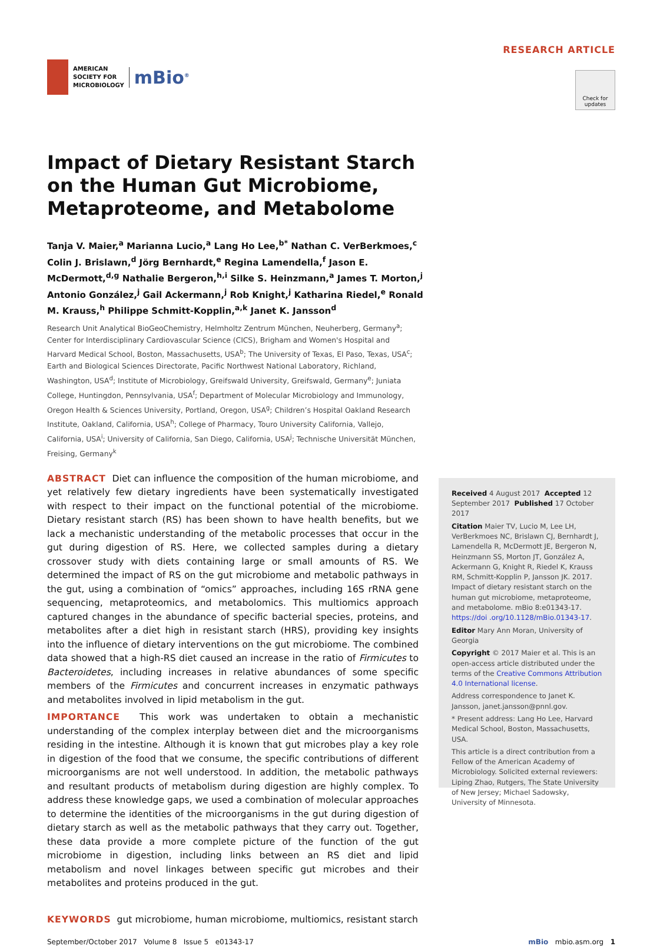AMERICAN
SOCIETY FOR
MICROBIOLOGY
mBio<sup>®</sup>
RESEARCH ARTICLE
Check for updates
Impact of Dietary Resistant Starch on the Human Gut Microbiome, Metaproteome, and Metabolome
Tanja V. Maier,<sup>a</sup> Marianna Lucio,<sup>a</sup> Lang Ho Lee,<sup>b*</sup> Nathan C. VerBerkmoes,<sup>c</sup> Colin J. Brislawn,<sup>d</sup> Jörg Bernhardt,<sup>e</sup> Regina Lamendella,<sup>f</sup> Jason E. McDermott,<sup>d,g</sup> Nathalie Bergeron,<sup>h,i</sup> Silke S. Heinzmann,<sup>a</sup> James T. Morton,<sup>j</sup> Antonio González,<sup>j</sup> Gail Ackermann,<sup>j</sup> Rob Knight,<sup>j</sup> Katharina Riedel,<sup>e</sup> Ronald M. Krauss,<sup>h</sup> Philippe Schmitt-Kopplin,<sup>a,k</sup> Janet K. Jansson<sup>d</sup>
Research Unit Analytical BioGeoChemistry, Helmholtz Zentrum München, Neuherberg, Germany<sup>a</sup>; Center for Interdisciplinary Cardiovascular Science (CICS), Brigham and Women's Hospital and Harvard Medical School, Boston, Massachusetts, USA<sup>b</sup>; The University of Texas, El Paso, Texas, USA<sup>c</sup>; Earth and Biological Sciences Directorate, Pacific Northwest National Laboratory, Richland, Washington, USA<sup>d</sup>; Institute of Microbiology, Greifswald University, Greifswald, Germany<sup>e</sup>; Juniata College, Huntingdon, Pennsylvania, USA<sup>f</sup>; Department of Molecular Microbiology and Immunology, Oregon Health & Sciences University, Portland, Oregon, USA<sup>g</sup>; Children’s Hospital Oakland Research Institute, Oakland, California, USA<sup>h</sup>; College of Pharmacy, Touro University California, Vallejo, California, USA<sup>i</sup>; University of California, San Diego, California, USA<sup>j</sup>; Technische Universität München, Freising, Germany<sup>k</sup>
ABSTRACT Diet can influence the composition of the human microbiome, and yet relatively few dietary ingredients have been systematically investigated with respect to their impact on the functional potential of the microbiome. Dietary resistant starch (RS) has been shown to have health benefits, but we lack a mechanistic understanding of the metabolic processes that occur in the gut during digestion of RS. Here, we collected samples during a dietary crossover study with diets containing large or small amounts of RS. We determined the impact of RS on the gut microbiome and metabolic pathways in the gut, using a combination of “omics” approaches, including 16S rRNA gene sequencing, metaproteomics, and metabolomics. This multiomics approach captured changes in the abundance of specific bacterial species, proteins, and metabolites after a diet high in resistant starch (HRS), providing key insights into the influence of dietary interventions on the gut microbiome. The combined data showed that a high-RS diet caused an increase in the ratio of Firmicutes to Bacteroidetes, including increases in relative abundances of some specific members of the Firmicutes and concurrent increases in enzymatic pathways and metabolites involved in lipid metabolism in the gut.
IMPORTANCE This work was undertaken to obtain a mechanistic understanding of the complex interplay between diet and the microorganisms residing in the intestine. Although it is known that gut microbes play a key role in digestion of the food that we consume, the specific contributions of different microorganisms are not well understood. In addition, the metabolic pathways and resultant products of metabolism during digestion are highly complex. To address these knowledge gaps, we used a combination of molecular approaches to determine the identities of the microorganisms in the gut during digestion of dietary starch as well as the metabolic pathways that they carry out. Together, these data provide a more complete picture of the function of the gut microbiome in digestion, including links between an RS diet and lipid metabolism and novel linkages between specific gut microbes and their metabolites and proteins produced in the gut.
Received 4 August 2017 Accepted 12 September 2017 Published 17 October 2017
Citation Maier TV, Lucio M, Lee LH, VerBerkmoes NC, Brislawn CJ, Bernhardt J, Lamendella R, McDermott JE, Bergeron N, Heinzmann SS, Morton JT, González A, Ackermann G, Knight R, Riedel K, Krauss RM, Schmitt-Kopplin P, Jansson JK. 2017. Impact of dietary resistant starch on the human gut microbiome, metaproteome, and metabolome. mBio 8:e01343-17. https://doi .org/10.1128/mBio.01343-17.
Editor Mary Ann Moran, University of Georgia
Copyright © 2017 Maier et al. This is an open-access article distributed under the terms of the Creative Commons Attribution 4.0 International license.
Address correspondence to Janet K. Jansson, janet.jansson@pnnl.gov.
* Present address: Lang Ho Lee, Harvard Medical School, Boston, Massachusetts, USA.
This article is a direct contribution from a Fellow of the American Academy of Microbiology. Solicited external reviewers: Liping Zhao, Rutgers, The State University of New Jersey; Michael Sadowsky, University of Minnesota.
KEYWORDS gut microbiome, human microbiome, multiomics, resistant starch
September/October 2017 Volume 8 Issue 5 e01343-17 mBio mbio.asm.org 1